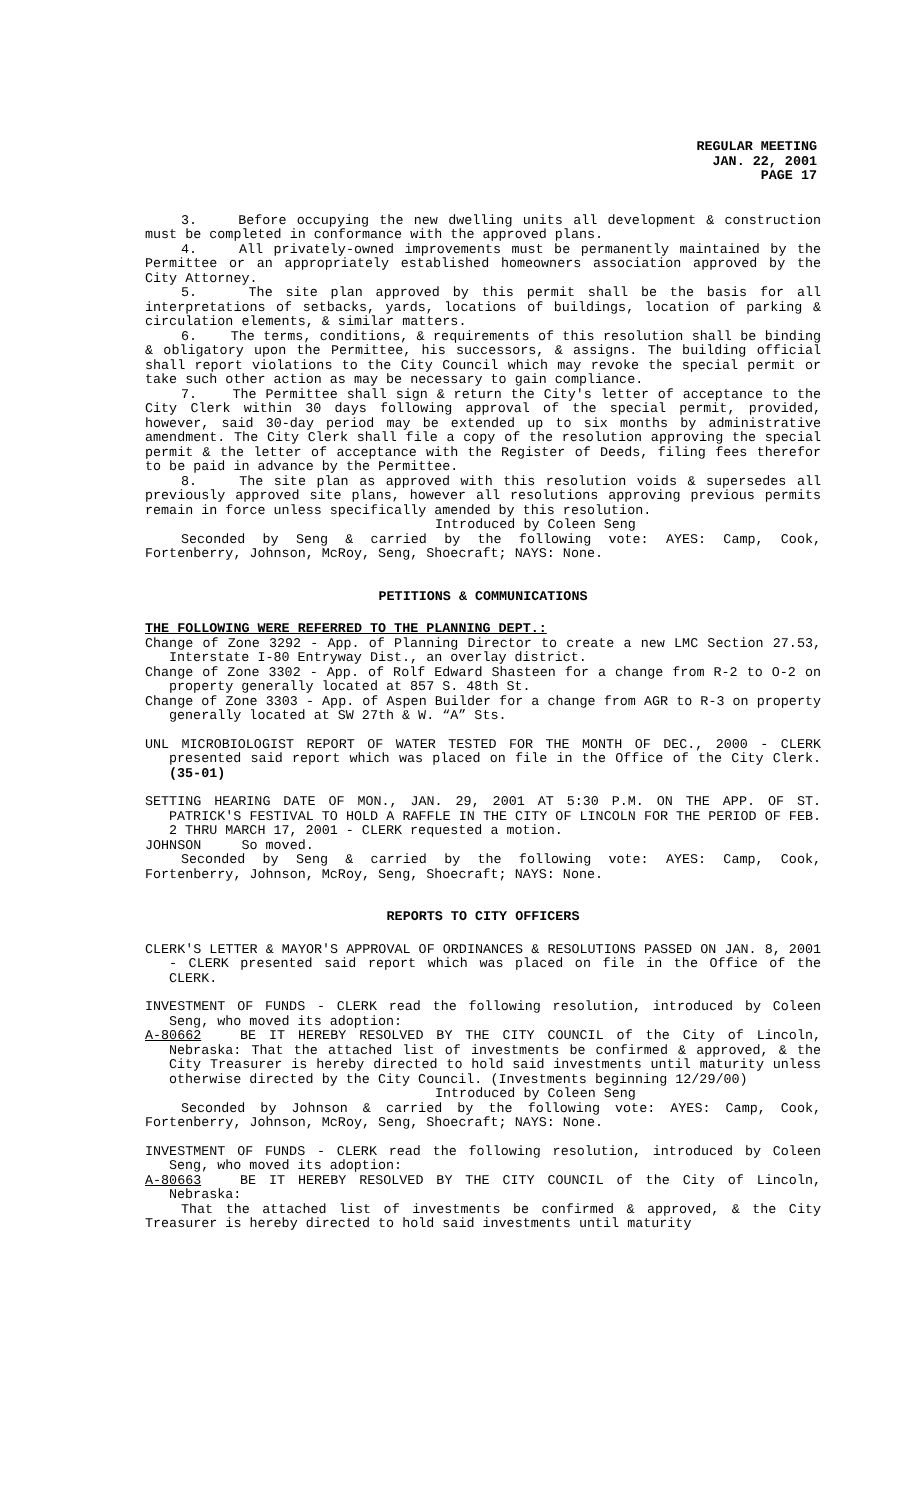REGULAR MEETING
JAN. 22, 2001
PAGE 17
3. Before occupying the new dwelling units all development & construction must be completed in conformance with the approved plans.
4. All privately-owned improvements must be permanently maintained by the Permittee or an appropriately established homeowners association approved by the City Attorney.
5. The site plan approved by this permit shall be the basis for all interpretations of setbacks, yards, locations of buildings, location of parking & circulation elements, & similar matters.
6. The terms, conditions, & requirements of this resolution shall be binding & obligatory upon the Permittee, his successors, & assigns. The building official shall report violations to the City Council which may revoke the special permit or take such other action as may be necessary to gain compliance.
7. The Permittee shall sign & return the City's letter of acceptance to the City Clerk within 30 days following approval of the special permit, provided, however, said 30-day period may be extended up to six months by administrative amendment. The City Clerk shall file a copy of the resolution approving the special permit & the letter of acceptance with the Register of Deeds, filing fees therefor to be paid in advance by the Permittee.
8. The site plan as approved with this resolution voids & supersedes all previously approved site plans, however all resolutions approving previous permits remain in force unless specifically amended by this resolution.
Introduced by Coleen Seng
Seconded by Seng & carried by the following vote: AYES: Camp, Cook, Fortenberry, Johnson, McRoy, Seng, Shoecraft; NAYS: None.
PETITIONS & COMMUNICATIONS
THE FOLLOWING WERE REFERRED TO THE PLANNING DEPT.:
Change of Zone 3292 - App. of Planning Director to create a new LMC Section 27.53, Interstate I-80 Entryway Dist., an overlay district.
Change of Zone 3302 - App. of Rolf Edward Shasteen for a change from R-2 to O-2 on property generally located at 857 S. 48th St.
Change of Zone 3303 - App. of Aspen Builder for a change from AGR to R-3 on property generally located at SW 27th & W. “A” Sts.
UNL MICROBIOLOGIST REPORT OF WATER TESTED FOR THE MONTH OF DEC., 2000 - CLERK presented said report which was placed on file in the Office of the City Clerk. (35-01)
SETTING HEARING DATE OF MON., JAN. 29, 2001 AT 5:30 P.M. ON THE APP. OF ST. PATRICK'S FESTIVAL TO HOLD A RAFFLE IN THE CITY OF LINCOLN FOR THE PERIOD OF FEB. 2 THRU MARCH 17, 2001 - CLERK requested a motion.
JOHNSON So moved.
Seconded by Seng & carried by the following vote: AYES: Camp, Cook, Fortenberry, Johnson, McRoy, Seng, Shoecraft; NAYS: None.
REPORTS TO CITY OFFICERS
CLERK'S LETTER & MAYOR'S APPROVAL OF ORDINANCES & RESOLUTIONS PASSED ON JAN. 8, 2001 - CLERK presented said report which was placed on file in the Office of the CLERK.
INVESTMENT OF FUNDS - CLERK read the following resolution, introduced by Coleen Seng, who moved its adoption:
A-80662 BE IT HEREBY RESOLVED BY THE CITY COUNCIL of the City of Lincoln, Nebraska: That the attached list of investments be confirmed & approved, & the City Treasurer is hereby directed to hold said investments until maturity unless otherwise directed by the City Council. (Investments beginning 12/29/00)
Introduced by Coleen Seng
Seconded by Johnson & carried by the following vote: AYES: Camp, Cook, Fortenberry, Johnson, McRoy, Seng, Shoecraft; NAYS: None.
INVESTMENT OF FUNDS - CLERK read the following resolution, introduced by Coleen Seng, who moved its adoption:
A-80663 BE IT HEREBY RESOLVED BY THE CITY COUNCIL of the City of Lincoln, Nebraska:
That the attached list of investments be confirmed & approved, & the City Treasurer is hereby directed to hold said investments until maturity